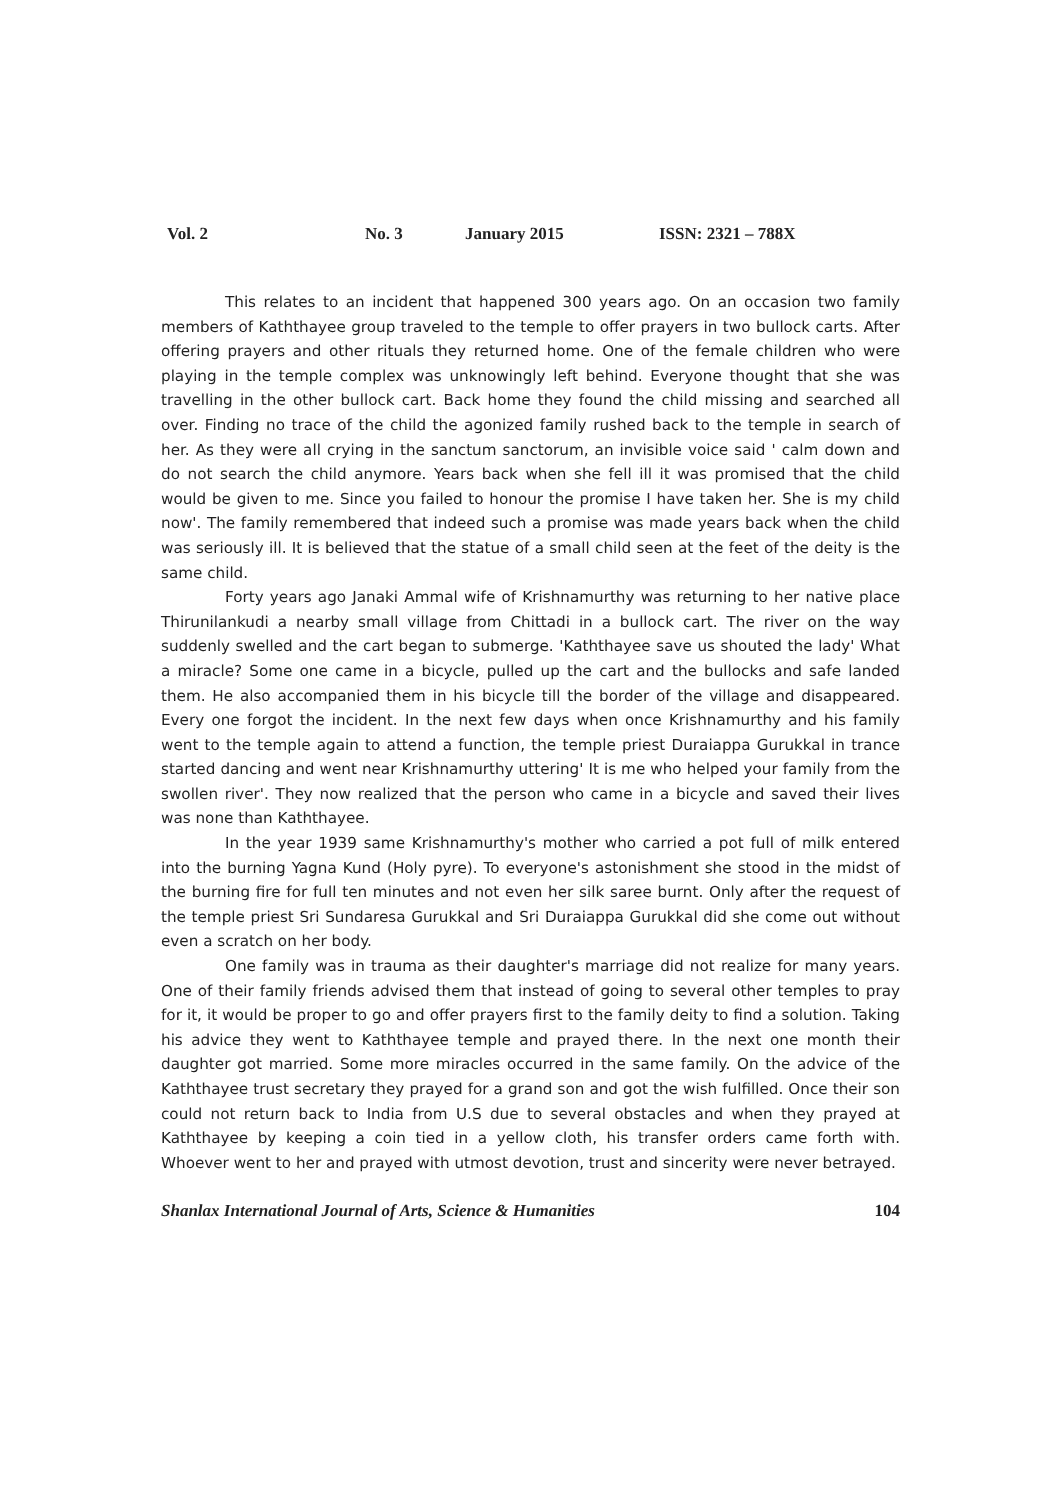Vol. 2 No. 3 January 2015 ISSN: 2321 – 788X
This relates to an incident that happened 300 years ago. On an occasion two family members of Kaththayee group traveled to the temple to offer prayers in two bullock carts. After offering prayers and other rituals they returned home. One of the female children who were playing in the temple complex was unknowingly left behind. Everyone thought that she was travelling in the other bullock cart. Back home they found the child missing and searched all over. Finding no trace of the child the agonized family rushed back to the temple in search of her. As they were all crying in the sanctum sanctorum, an invisible voice said ' calm down and do not search the child anymore. Years back when she fell ill it was promised that the child would be given to me. Since you failed to honour the promise I have taken her. She is my child now'. The family remembered that indeed such a promise was made years back when the child was seriously ill. It is believed that the statue of a small child seen at the feet of the deity is the same child.
Forty years ago Janaki Ammal wife of Krishnamurthy was returning to her native place Thirunilankudi a nearby small village from Chittadi in a bullock cart. The river on the way suddenly swelled and the cart began to submerge. 'Kaththayee save us shouted the lady' What a miracle? Some one came in a bicycle, pulled up the cart and the bullocks and safe landed them. He also accompanied them in his bicycle till the border of the village and disappeared. Every one forgot the incident. In the next few days when once Krishnamurthy and his family went to the temple again to attend a function, the temple priest Duraiappa Gurukkal in trance started dancing and went near Krishnamurthy uttering' It is me who helped your family from the swollen river'. They now realized that the person who came in a bicycle and saved their lives was none than Kaththayee.
In the year 1939 same Krishnamurthy's mother who carried a pot full of milk entered into the burning Yagna Kund (Holy pyre). To everyone's astonishment she stood in the midst of the burning fire for full ten minutes and not even her silk saree burnt. Only after the request of the temple priest Sri Sundaresa Gurukkal and Sri Duraiappa Gurukkal did she come out without even a scratch on her body.
One family was in trauma as their daughter's marriage did not realize for many years. One of their family friends advised them that instead of going to several other temples to pray for it, it would be proper to go and offer prayers first to the family deity to find a solution. Taking his advice they went to Kaththayee temple and prayed there. In the next one month their daughter got married. Some more miracles occurred in the same family. On the advice of the Kaththayee trust secretary they prayed for a grand son and got the wish fulfilled. Once their son could not return back to India from U.S due to several obstacles and when they prayed at Kaththayee by keeping a coin tied in a yellow cloth, his transfer orders came forth with. Whoever went to her and prayed with utmost devotion, trust and sincerity were never betrayed.
Shanlax International Journal of Arts, Science & Humanities 104